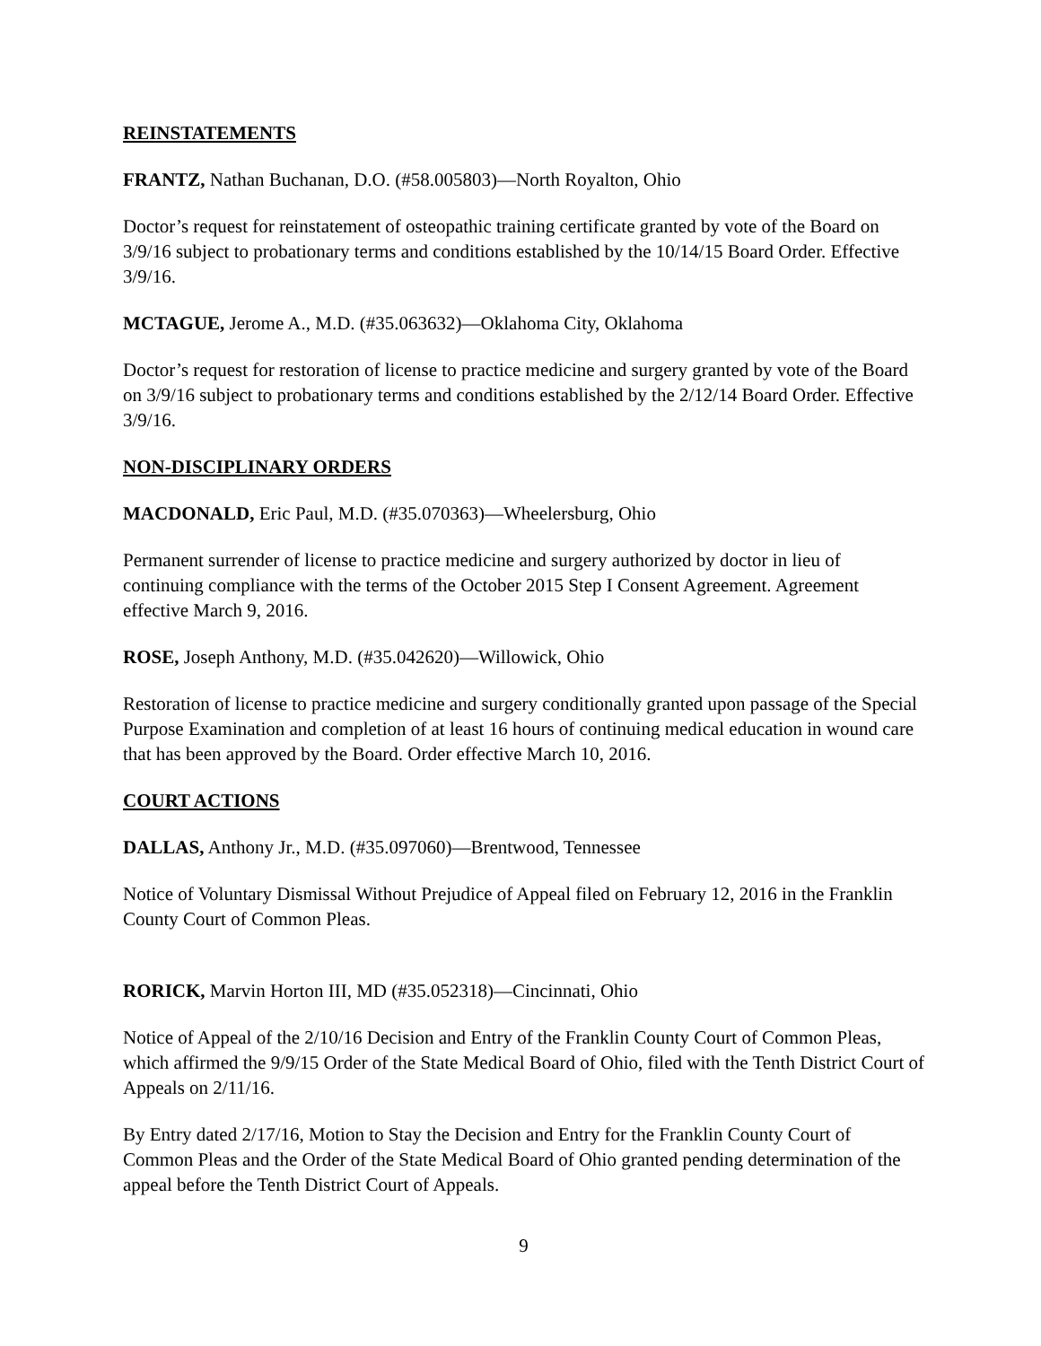REINSTATEMENTS
FRANTZ, Nathan Buchanan, D.O. (#58.005803)—North Royalton, Ohio
Doctor’s request for reinstatement of osteopathic training certificate granted by vote of the Board on 3/9/16 subject to probationary terms and conditions established by the 10/14/15 Board Order. Effective 3/9/16.
MCTAGUE, Jerome A., M.D. (#35.063632)—Oklahoma City, Oklahoma
Doctor’s request for restoration of license to practice medicine and surgery granted by vote of the Board on 3/9/16 subject to probationary terms and conditions established by the 2/12/14 Board Order. Effective 3/9/16.
NON-DISCIPLINARY ORDERS
MACDONALD, Eric Paul, M.D. (#35.070363)—Wheelersburg, Ohio
Permanent surrender of license to practice medicine and surgery authorized by doctor in lieu of continuing compliance with the terms of the October 2015 Step I Consent Agreement. Agreement effective March 9, 2016.
ROSE, Joseph Anthony, M.D. (#35.042620)—Willowick, Ohio
Restoration of license to practice medicine and surgery conditionally granted upon passage of the Special Purpose Examination and completion of at least 16 hours of continuing medical education in wound care that has been approved by the Board. Order effective March 10, 2016.
COURT ACTIONS
DALLAS, Anthony Jr., M.D. (#35.097060)—Brentwood, Tennessee
Notice of Voluntary Dismissal Without Prejudice of Appeal filed on February 12, 2016 in the Franklin County Court of Common Pleas.
RORICK, Marvin Horton III, MD (#35.052318)—Cincinnati, Ohio
Notice of Appeal of the 2/10/16 Decision and Entry of the Franklin County Court of Common Pleas, which affirmed the 9/9/15 Order of the State Medical Board of Ohio, filed with the Tenth District Court of Appeals on 2/11/16.
By Entry dated 2/17/16, Motion to Stay the Decision and Entry for the Franklin County Court of Common Pleas and the Order of the State Medical Board of Ohio granted pending determination of the appeal before the Tenth District Court of Appeals.
9